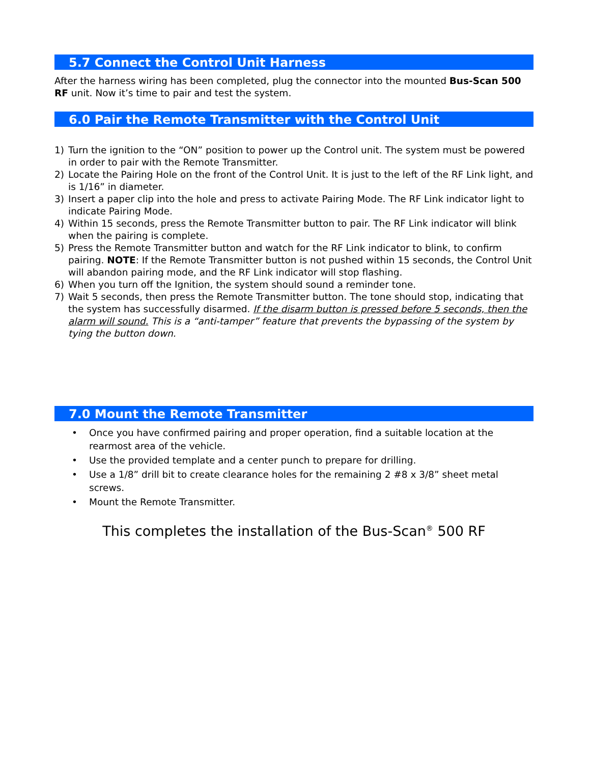5.7 Connect the Control Unit Harness
After the harness wiring has been completed, plug the connector into the mounted Bus-Scan 500 RF unit. Now it’s time to pair and test the system.
6.0 Pair the Remote Transmitter with the Control Unit
1) Turn the ignition to the “ON” position to power up the Control unit. The system must be powered in order to pair with the Remote Transmitter.
2) Locate the Pairing Hole on the front of the Control Unit. It is just to the left of the RF Link light, and is 1/16” in diameter.
3) Insert a paper clip into the hole and press to activate Pairing Mode. The RF Link indicator light to indicate Pairing Mode.
4) Within 15 seconds, press the Remote Transmitter button to pair. The RF Link indicator will blink when the pairing is complete.
5) Press the Remote Transmitter button and watch for the RF Link indicator to blink, to confirm pairing. NOTE: If the Remote Transmitter button is not pushed within 15 seconds, the Control Unit will abandon pairing mode, and the RF Link indicator will stop flashing.
6) When you turn off the Ignition, the system should sound a reminder tone.
7) Wait 5 seconds, then press the Remote Transmitter button. The tone should stop, indicating that the system has successfully disarmed. If the disarm button is pressed before 5 seconds, then the alarm will sound. This is a “anti-tamper” feature that prevents the bypassing of the system by tying the button down.
7.0 Mount the Remote Transmitter
• Once you have confirmed pairing and proper operation, find a suitable location at the rearmost area of the vehicle.
• Use the provided template and a center punch to prepare for drilling.
• Use a 1/8” drill bit to create clearance holes for the remaining 2 #8 x 3/8” sheet metal screws.
• Mount the Remote Transmitter.
This completes the installation of the Bus-Scan<sup>®</sup> 500 RF